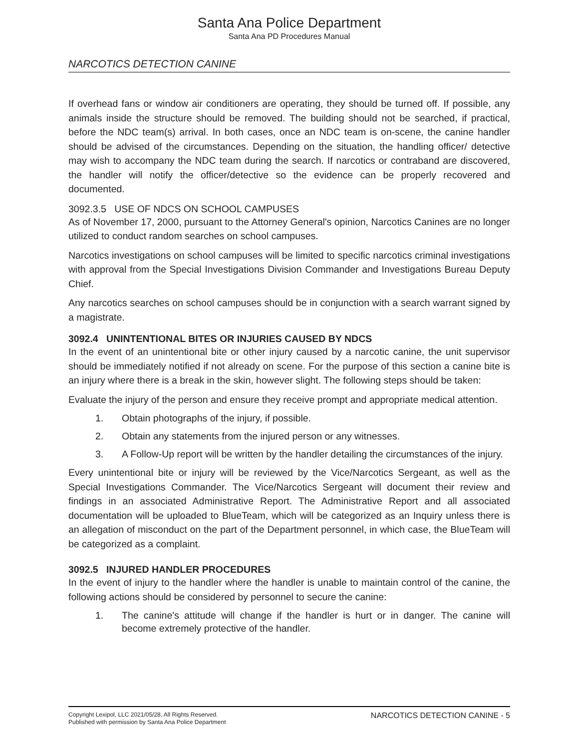Santa Ana Police Department
Santa Ana PD Procedures Manual
NARCOTICS DETECTION CANINE
If overhead fans or window air conditioners are operating, they should be turned off. If possible, any animals inside the structure should be removed. The building should not be searched, if practical, before the NDC team(s) arrival. In both cases, once an NDC team is on-scene, the canine handler should be advised of the circumstances. Depending on the situation, the handling officer/ detective may wish to accompany the NDC team during the search. If narcotics or contraband are discovered, the handler will notify the officer/detective so the evidence can be properly recovered and documented.
3092.3.5 USE OF NDCS ON SCHOOL CAMPUSES
As of November 17, 2000, pursuant to the Attorney General's opinion, Narcotics Canines are no longer utilized to conduct random searches on school campuses.
Narcotics investigations on school campuses will be limited to specific narcotics criminal investigations with approval from the Special Investigations Division Commander and Investigations Bureau Deputy Chief.
Any narcotics searches on school campuses should be in conjunction with a search warrant signed by a magistrate.
3092.4 UNINTENTIONAL BITES OR INJURIES CAUSED BY NDCS
In the event of an unintentional bite or other injury caused by a narcotic canine, the unit supervisor should be immediately notified if not already on scene. For the purpose of this section a canine bite is an injury where there is a break in the skin, however slight. The following steps should be taken:
Evaluate the injury of the person and ensure they receive prompt and appropriate medical attention.
1. Obtain photographs of the injury, if possible.
2. Obtain any statements from the injured person or any witnesses.
3. A Follow-Up report will be written by the handler detailing the circumstances of the injury.
Every unintentional bite or injury will be reviewed by the Vice/Narcotics Sergeant, as well as the Special Investigations Commander. The Vice/Narcotics Sergeant will document their review and findings in an associated Administrative Report. The Administrative Report and all associated documentation will be uploaded to BlueTeam, which will be categorized as an Inquiry unless there is an allegation of misconduct on the part of the Department personnel, in which case, the BlueTeam will be categorized as a complaint.
3092.5 INJURED HANDLER PROCEDURES
In the event of injury to the handler where the handler is unable to maintain control of the canine, the following actions should be considered by personnel to secure the canine:
1. The canine's attitude will change if the handler is hurt or in danger. The canine will become extremely protective of the handler.
Copyright Lexipol, LLC 2021/05/28, All Rights Reserved.
Published with permission by Santa Ana Police Department
NARCOTICS DETECTION CANINE - 5